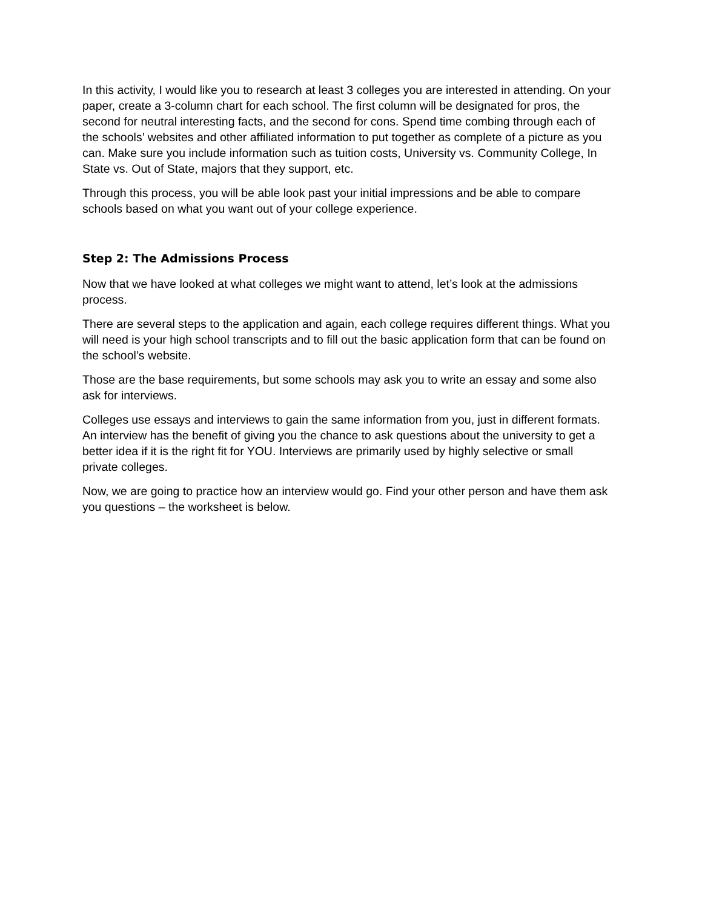In this activity, I would like you to research at least 3 colleges you are interested in attending. On your paper, create a 3-column chart for each school. The first column will be designated for pros, the second for neutral interesting facts, and the second for cons. Spend time combing through each of the schools’ websites and other affiliated information to put together as complete of a picture as you can. Make sure you include information such as tuition costs, University vs. Community College, In State vs. Out of State, majors that they support, etc.
Through this process, you will be able look past your initial impressions and be able to compare schools based on what you want out of your college experience.
Step 2: The Admissions Process
Now that we have looked at what colleges we might want to attend, let’s look at the admissions process.
There are several steps to the application and again, each college requires different things. What you will need is your high school transcripts and to fill out the basic application form that can be found on the school’s website.
Those are the base requirements, but some schools may ask you to write an essay and some also ask for interviews.
Colleges use essays and interviews to gain the same information from you, just in different formats. An interview has the benefit of giving you the chance to ask questions about the university to get a better idea if it is the right fit for YOU. Interviews are primarily used by highly selective or small private colleges.
Now, we are going to practice how an interview would go. Find your other person and have them ask you questions – the worksheet is below.